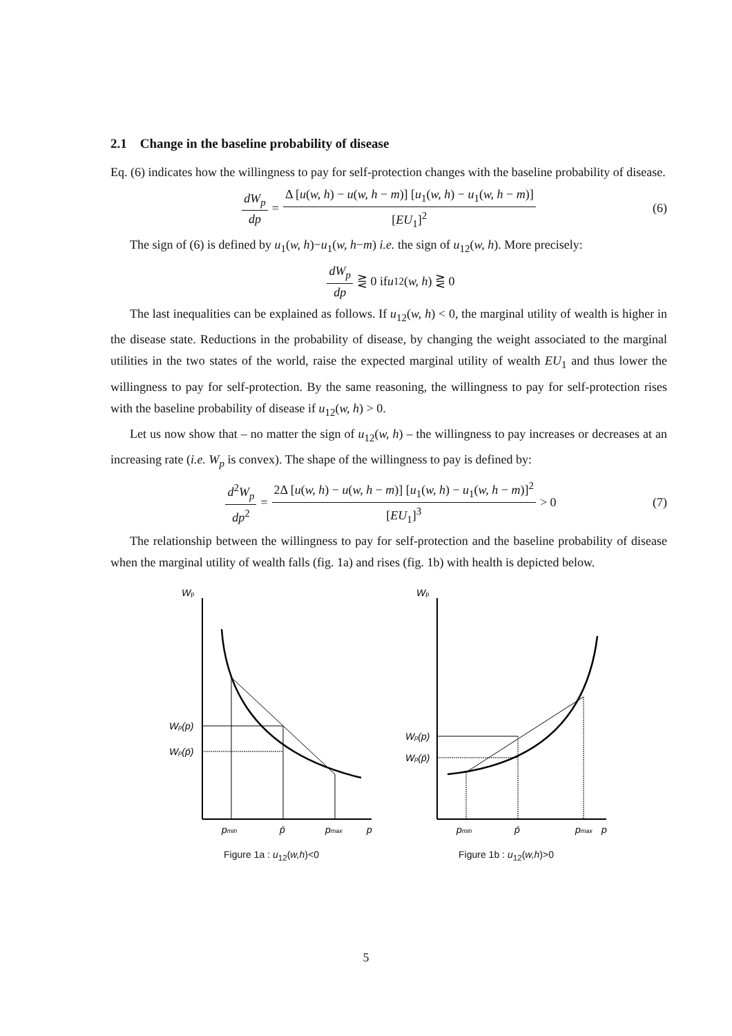2.1 Change in the baseline probability of disease
Eq. (6) indicates how the willingness to pay for self-protection changes with the baseline probability of disease.
dW<sub>p</sub> dp = Δ [u(w, h) − u(w, h − m)] [u<sub>1</sub>(w, h) − u<sub>1</sub>(w, h − m)] [EU<sub>1</sub>]<sup>2</sup> (6)
The sign of (6) is defined by u<sub>1</sub>(w, h)−u<sub>1</sub>(w, h−m) i.e. the sign of u<sub>12</sub>(w, h). More precisely:
dW<sub>p</sub> dp ⋛ 0 if u<sub>12</sub>(w, h) ⋛ 0
The last inequalities can be explained as follows. If u<sub>12</sub>(w, h) < 0, the marginal utility of wealth is higher in the disease state. Reductions in the probability of disease, by changing the weight associated to the marginal utilities in the two states of the world, raise the expected marginal utility of wealth EU<sub>1</sub> and thus lower the willingness to pay for self-protection. By the same reasoning, the willingness to pay for self-protection rises with the baseline probability of disease if u<sub>12</sub>(w, h) > 0.
Let us now show that – no matter the sign of u<sub>12</sub>(w, h) – the willingness to pay increases or decreases at an increasing rate (i.e. W<sub>p</sub> is convex). The shape of the willingness to pay is defined by:
d<sup>2</sup>W<sub>p</sub> dp<sup>2</sup> = 2Δ [u(w, h) − u(w, h − m)] [u<sub>1</sub>(w, h) − u<sub>1</sub>(w, h − m)]<sup>2</sup> [EU<sub>1</sub>]<sup>3</sup> > 0 (7)
The relationship between the willingness to pay for self-protection and the baseline probability of disease when the marginal utility of wealth falls (fig. 1a) and rises (fig. 1b) with health is depicted below.
Wp
Wp(p)
Wp(p̄)
pmin
p̄
pmax
p
Figure 1a : u<sub>12</sub>(w,h)<0
Wp
Wp(p)
Wp(p̄)
pmin
p̄
pmax
p
Figure 1b : u<sub>12</sub>(w,h)>0
5